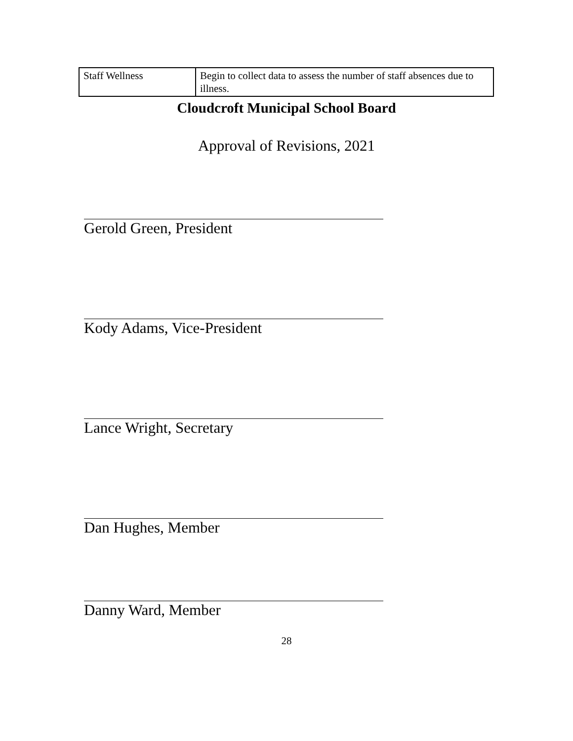| Staff Wellness | Begin to collect data to assess the number of staff absences due to illness. |
Cloudcroft Municipal School Board
Approval of Revisions, 2021
Gerold Green, President
Kody Adams, Vice-President
Lance Wright, Secretary
Dan Hughes, Member
Danny Ward, Member
28